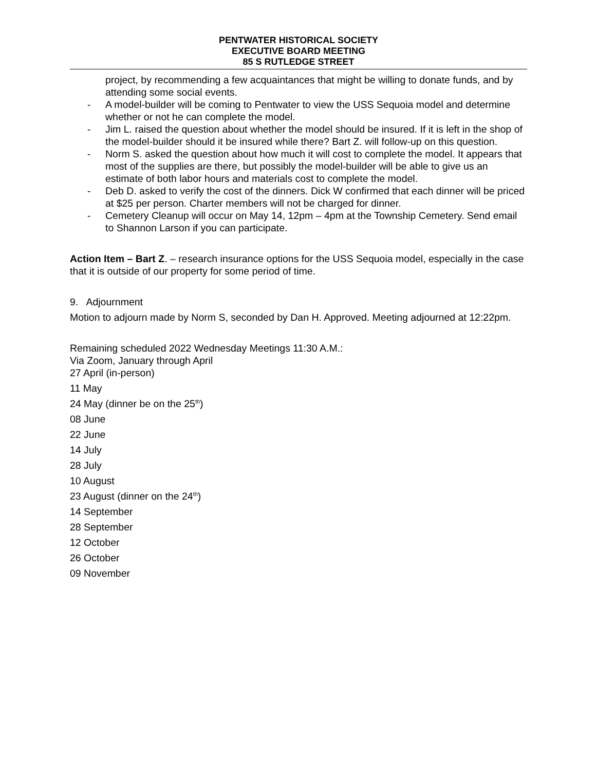PENTWATER HISTORICAL SOCIETY
EXECUTIVE BOARD MEETING
85 S RUTLEDGE STREET
project, by recommending a few acquaintances that might be willing to donate funds, and by attending some social events.
- A model-builder will be coming to Pentwater to view the USS Sequoia model and determine whether or not he can complete the model.
- Jim L. raised the question about whether the model should be insured. If it is left in the shop of the model-builder should it be insured while there? Bart Z. will follow-up on this question.
- Norm S. asked the question about how much it will cost to complete the model. It appears that most of the supplies are there, but possibly the model-builder will be able to give us an estimate of both labor hours and materials cost to complete the model.
- Deb D. asked to verify the cost of the dinners. Dick W confirmed that each dinner will be priced at $25 per person. Charter members will not be charged for dinner.
- Cemetery Cleanup will occur on May 14, 12pm – 4pm at the Township Cemetery. Send email to Shannon Larson if you can participate.
Action Item – Bart Z. – research insurance options for the USS Sequoia model, especially in the case that it is outside of our property for some period of time.
9. Adjournment
Motion to adjourn made by Norm S, seconded by Dan H. Approved. Meeting adjourned at 12:22pm.
Remaining scheduled 2022 Wednesday Meetings 11:30 A.M.:
Via Zoom, January through April
27 April (in-person)
11 May
24 May (dinner be on the 25<sup>th</sup>)
08 June
22 June
14 July
28 July
10 August
23 August (dinner on the 24<sup>th</sup>)
14 September
28 September
12 October
26 October
09 November